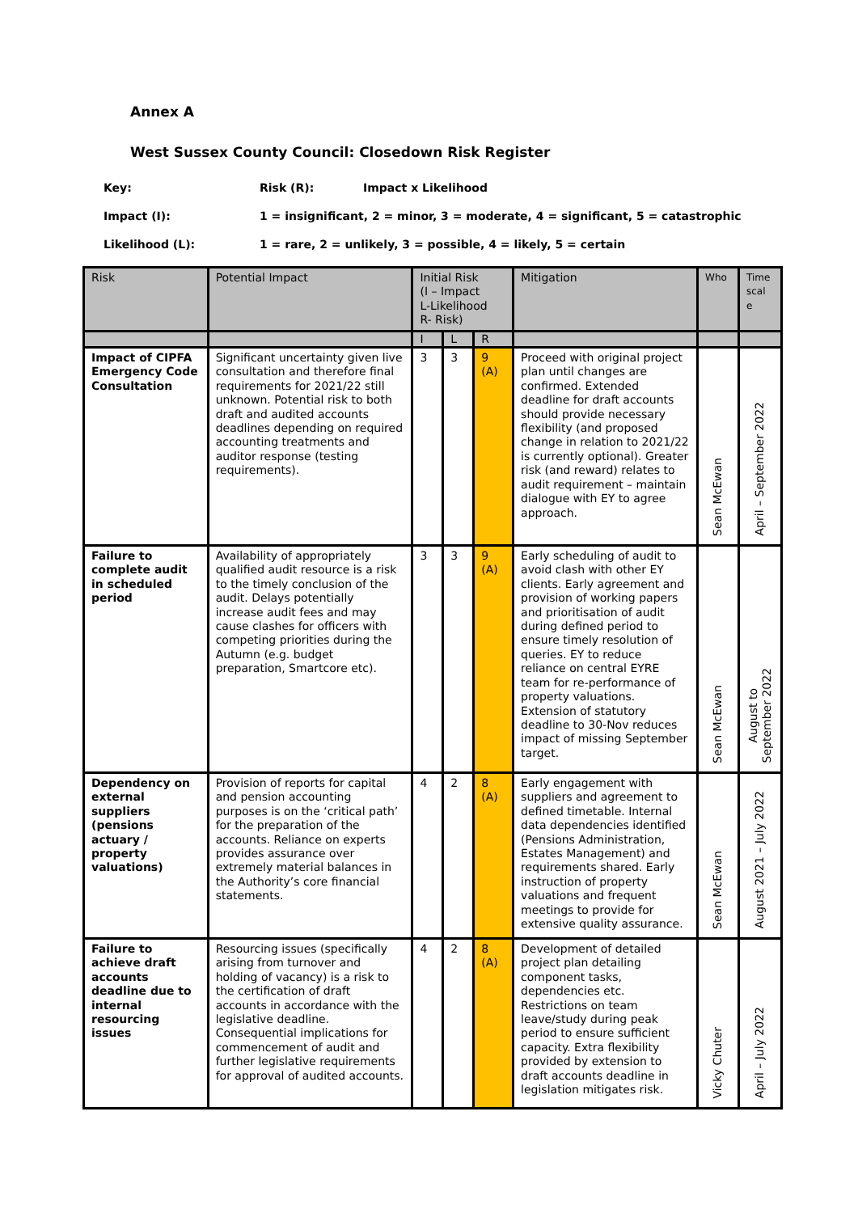Annex A
West Sussex County Council: Closedown Risk Register
Key: Risk (R): Impact x Likelihood
Impact (I): 1 = insignificant, 2 = minor, 3 = moderate, 4 = significant, 5 = catastrophic
Likelihood (L): 1 = rare, 2 = unlikely, 3 = possible, 4 = likely, 5 = certain
| Risk | Potential Impact | Initial Risk (I – Impact L-Likelihood R- Risk) | | | Mitigation | Who | Time scal e |
| --- | --- | --- | --- | --- | --- | --- | --- |
| | | I | L | R | | | |
| Impact of CIPFA Emergency Code Consultation | Significant uncertainty given live consultation and therefore final requirements for 2021/22 still unknown. Potential risk to both draft and audited accounts deadlines depending on required accounting treatments and auditor response (testing requirements). | 3 | 3 | 9 (A) | Proceed with original project plan until changes are confirmed. Extended deadline for draft accounts should provide necessary flexibility (and proposed change in relation to 2021/22 is currently optional). Greater risk (and reward) relates to audit requirement – maintain dialogue with EY to agree approach. | Sean McEwan | April – September 2022 |
| Failure to complete audit in scheduled period | Availability of appropriately qualified audit resource is a risk to the timely conclusion of the audit. Delays potentially increase audit fees and may cause clashes for officers with competing priorities during the Autumn (e.g. budget preparation, Smartcore etc). | 3 | 3 | 9 (A) | Early scheduling of audit to avoid clash with other EY clients. Early agreement and provision of working papers and prioritisation of audit during defined period to ensure timely resolution of queries. EY to reduce reliance on central EYRE team for re-performance of property valuations. Extension of statutory deadline to 30-Nov reduces impact of missing September target. | Sean McEwan | August to September 2022 |
| Dependency on external suppliers (pensions actuary / property valuations) | Provision of reports for capital and pension accounting purposes is on the ‘critical path’ for the preparation of the accounts. Reliance on experts provides assurance over extremely material balances in the Authority’s core financial statements. | 4 | 2 | 8 (A) | Early engagement with suppliers and agreement to defined timetable. Internal data dependencies identified (Pensions Administration, Estates Management) and requirements shared. Early instruction of property valuations and frequent meetings to provide for extensive quality assurance. | Sean McEwan | August 2021 – July 2022 |
| Failure to achieve draft accounts deadline due to internal resourcing issues | Resourcing issues (specifically arising from turnover and holding of vacancy) is a risk to the certification of draft accounts in accordance with the legislative deadline. Consequential implications for commencement of audit and further legislative requirements for approval of audited accounts. | 4 | 2 | 8 (A) | Development of detailed project plan detailing component tasks, dependencies etc. Restrictions on team leave/study during peak period to ensure sufficient capacity. Extra flexibility provided by extension to draft accounts deadline in legislation mitigates risk. | Vicky Chuter | April – July 2022 |